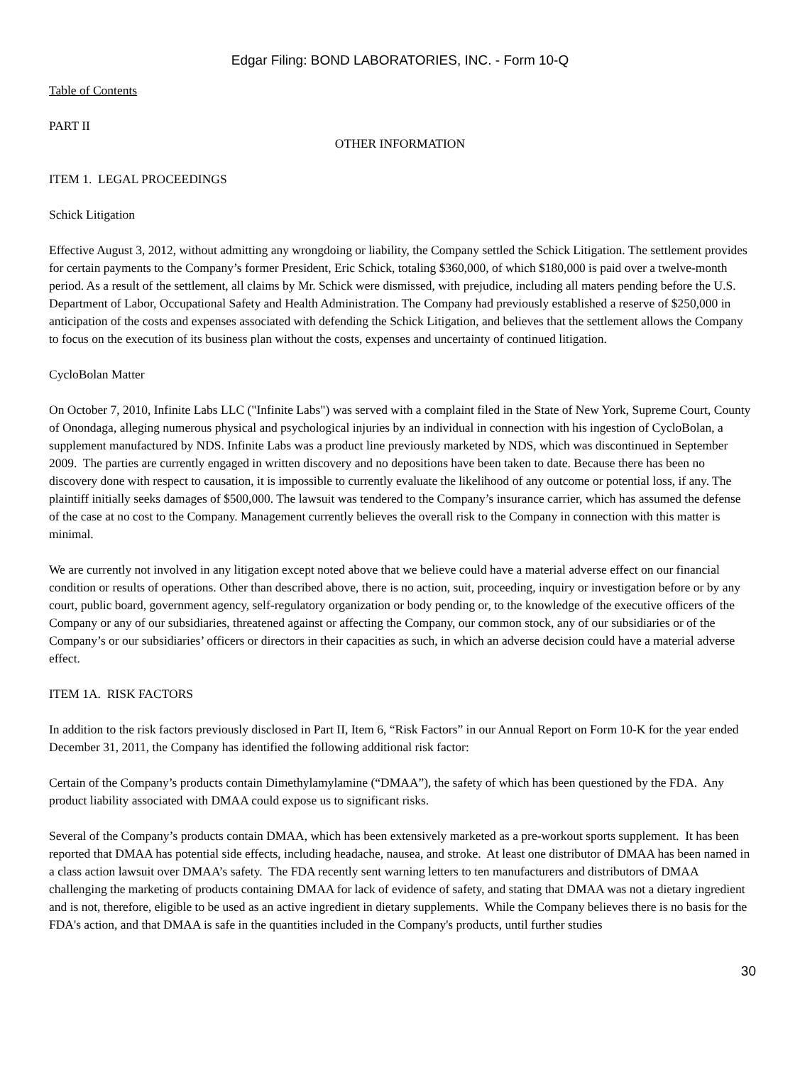Edgar Filing: BOND LABORATORIES, INC. - Form 10-Q
Table of Contents
PART II
OTHER INFORMATION
ITEM 1. LEGAL PROCEEDINGS
Schick Litigation
Effective August 3, 2012, without admitting any wrongdoing or liability, the Company settled the Schick Litigation. The settlement provides for certain payments to the Company’s former President, Eric Schick, totaling $360,000, of which $180,000 is paid over a twelve-month period. As a result of the settlement, all claims by Mr. Schick were dismissed, with prejudice, including all maters pending before the U.S. Department of Labor, Occupational Safety and Health Administration. The Company had previously established a reserve of $250,000 in anticipation of the costs and expenses associated with defending the Schick Litigation, and believes that the settlement allows the Company to focus on the execution of its business plan without the costs, expenses and uncertainty of continued litigation.
CycloBolan Matter
On October 7, 2010, Infinite Labs LLC ("Infinite Labs") was served with a complaint filed in the State of New York, Supreme Court, County of Onondaga, alleging numerous physical and psychological injuries by an individual in connection with his ingestion of CycloBolan, a supplement manufactured by NDS. Infinite Labs was a product line previously marketed by NDS, which was discontinued in September 2009. The parties are currently engaged in written discovery and no depositions have been taken to date. Because there has been no discovery done with respect to causation, it is impossible to currently evaluate the likelihood of any outcome or potential loss, if any. The plaintiff initially seeks damages of $500,000. The lawsuit was tendered to the Company’s insurance carrier, which has assumed the defense of the case at no cost to the Company. Management currently believes the overall risk to the Company in connection with this matter is minimal.
We are currently not involved in any litigation except noted above that we believe could have a material adverse effect on our financial condition or results of operations. Other than described above, there is no action, suit, proceeding, inquiry or investigation before or by any court, public board, government agency, self-regulatory organization or body pending or, to the knowledge of the executive officers of the Company or any of our subsidiaries, threatened against or affecting the Company, our common stock, any of our subsidiaries or of the Company’s or our subsidiaries’ officers or directors in their capacities as such, in which an adverse decision could have a material adverse effect.
ITEM 1A. RISK FACTORS
In addition to the risk factors previously disclosed in Part II, Item 6, “Risk Factors” in our Annual Report on Form 10-K for the year ended December 31, 2011, the Company has identified the following additional risk factor:
Certain of the Company’s products contain Dimethylamylamine (“DMAA”), the safety of which has been questioned by the FDA. Any product liability associated with DMAA could expose us to significant risks.
Several of the Company’s products contain DMAA, which has been extensively marketed as a pre-workout sports supplement. It has been reported that DMAA has potential side effects, including headache, nausea, and stroke. At least one distributor of DMAA has been named in a class action lawsuit over DMAA’s safety. The FDA recently sent warning letters to ten manufacturers and distributors of DMAA challenging the marketing of products containing DMAA for lack of evidence of safety, and stating that DMAA was not a dietary ingredient and is not, therefore, eligible to be used as an active ingredient in dietary supplements. While the Company believes there is no basis for the FDA's action, and that DMAA is safe in the quantities included in the Company's products, until further studies
30